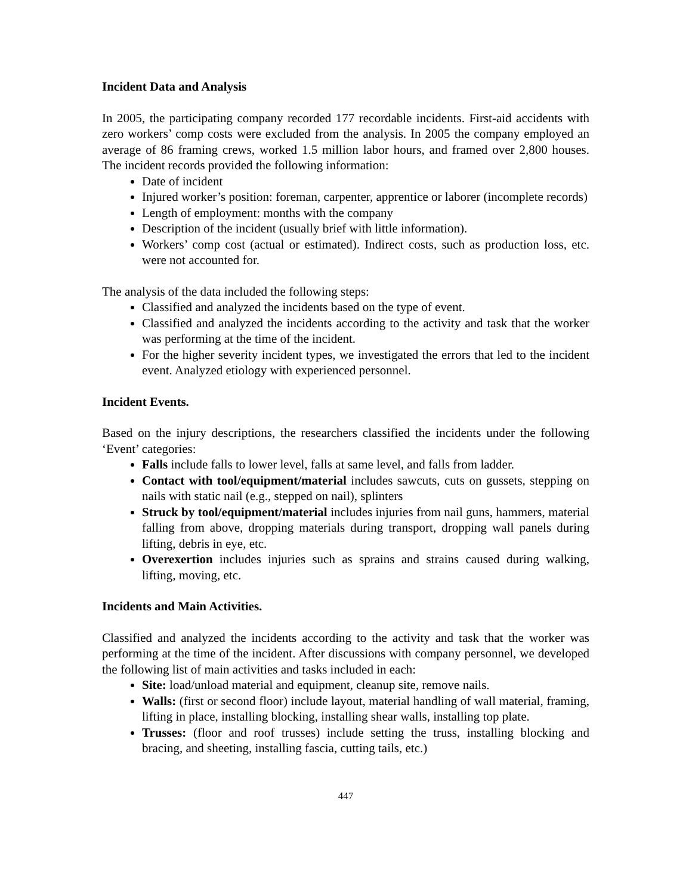Incident Data and Analysis
In 2005, the participating company recorded 177 recordable incidents. First-aid accidents with zero workers’ comp costs were excluded from the analysis. In 2005 the company employed an average of 86 framing crews, worked 1.5 million labor hours, and framed over 2,800 houses. The incident records provided the following information:
Date of incident
Injured worker’s position: foreman, carpenter, apprentice or laborer (incomplete records)
Length of employment: months with the company
Description of the incident (usually brief with little information).
Workers’ comp cost (actual or estimated). Indirect costs, such as production loss, etc. were not accounted for.
The analysis of the data included the following steps:
Classified and analyzed the incidents based on the type of event.
Classified and analyzed the incidents according to the activity and task that the worker was performing at the time of the incident.
For the higher severity incident types, we investigated the errors that led to the incident event. Analyzed etiology with experienced personnel.
Incident Events.
Based on the injury descriptions, the researchers classified the incidents under the following ‘Event’ categories:
Falls include falls to lower level, falls at same level, and falls from ladder.
Contact with tool/equipment/material includes sawcuts, cuts on gussets, stepping on nails with static nail (e.g., stepped on nail), splinters
Struck by tool/equipment/material includes injuries from nail guns, hammers, material falling from above, dropping materials during transport, dropping wall panels during lifting, debris in eye, etc.
Overexertion includes injuries such as sprains and strains caused during walking, lifting, moving, etc.
Incidents and Main Activities.
Classified and analyzed the incidents according to the activity and task that the worker was performing at the time of the incident. After discussions with company personnel, we developed the following list of main activities and tasks included in each:
Site: load/unload material and equipment, cleanup site, remove nails.
Walls: (first or second floor) include layout, material handling of wall material, framing, lifting in place, installing blocking, installing shear walls, installing top plate.
Trusses: (floor and roof trusses) include setting the truss, installing blocking and bracing, and sheeting, installing fascia, cutting tails, etc.)
447